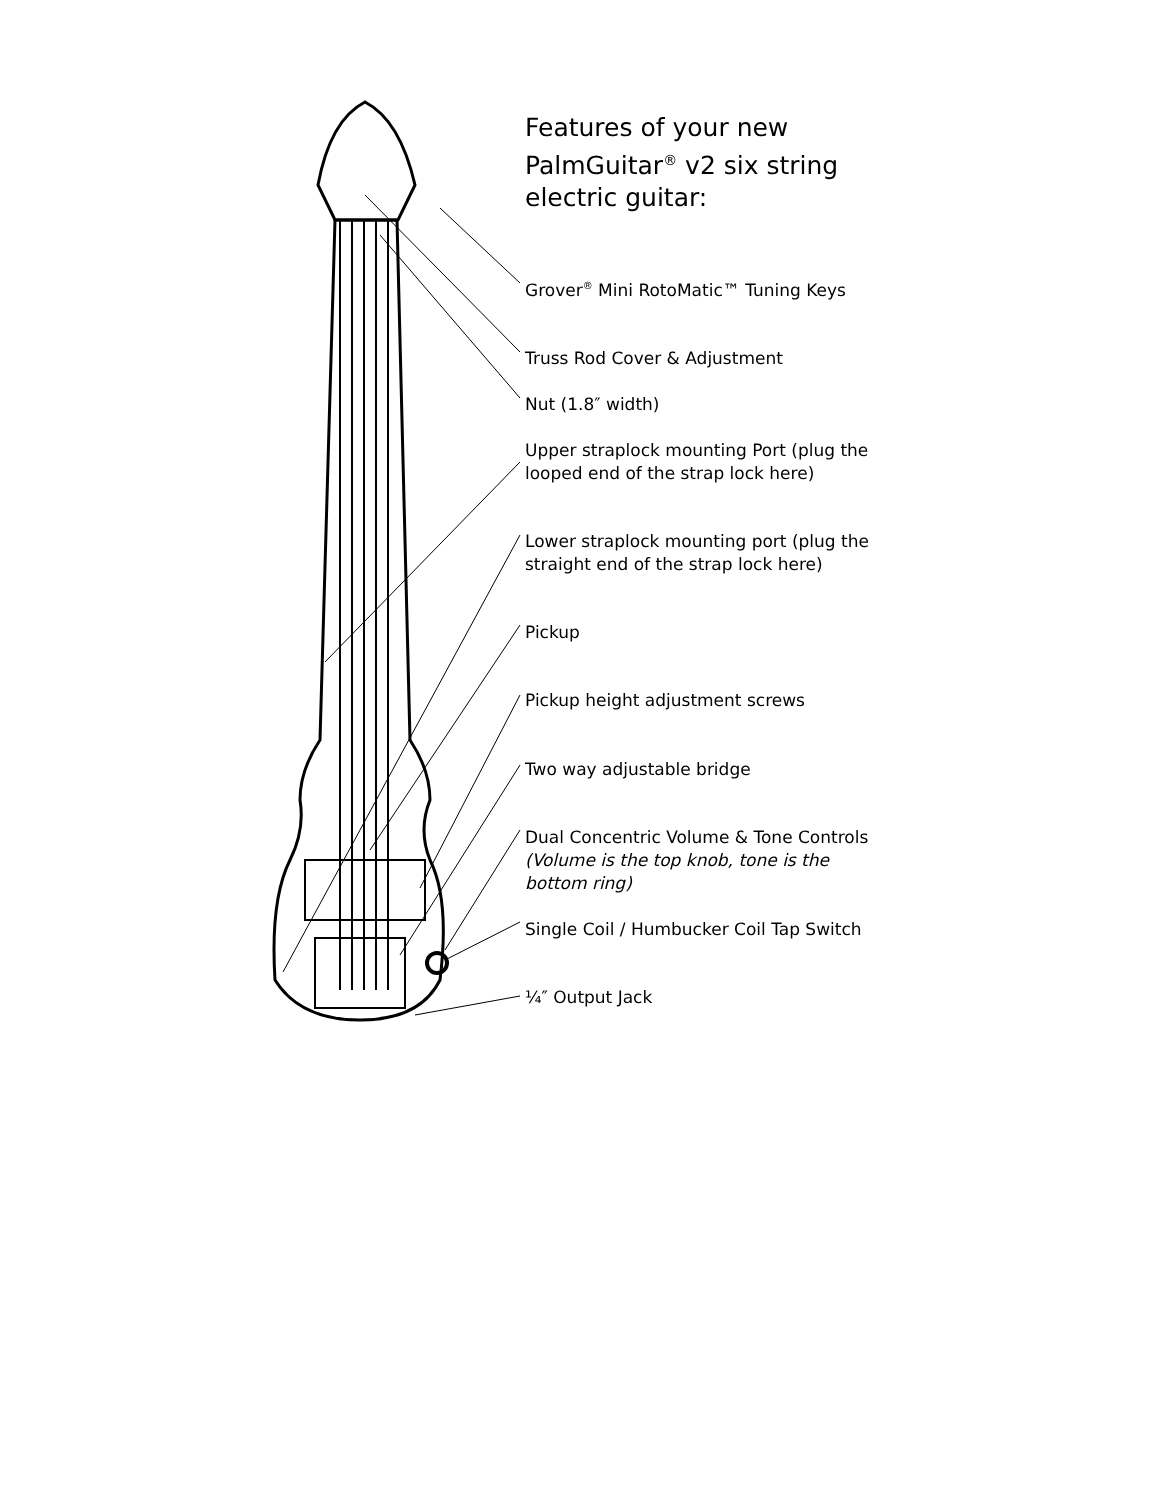Features of your new PalmGuitar<sup>®</sup> v2 six string electric guitar:
Grover<sup>®</sup> Mini RotoMatic™ Tuning Keys
Truss Rod Cover & Adjustment
Nut (1.8″ width)
Upper straplock mounting Port (plug the looped end of the strap lock here)
Lower straplock mounting port (plug the straight end of the strap lock here)
Pickup
Pickup height adjustment screws
Two way adjustable bridge
Dual Concentric Volume & Tone Controls (Volume is the top knob, tone is the bottom ring)
Single Coil / Humbucker Coil Tap Switch
¼″ Output Jack